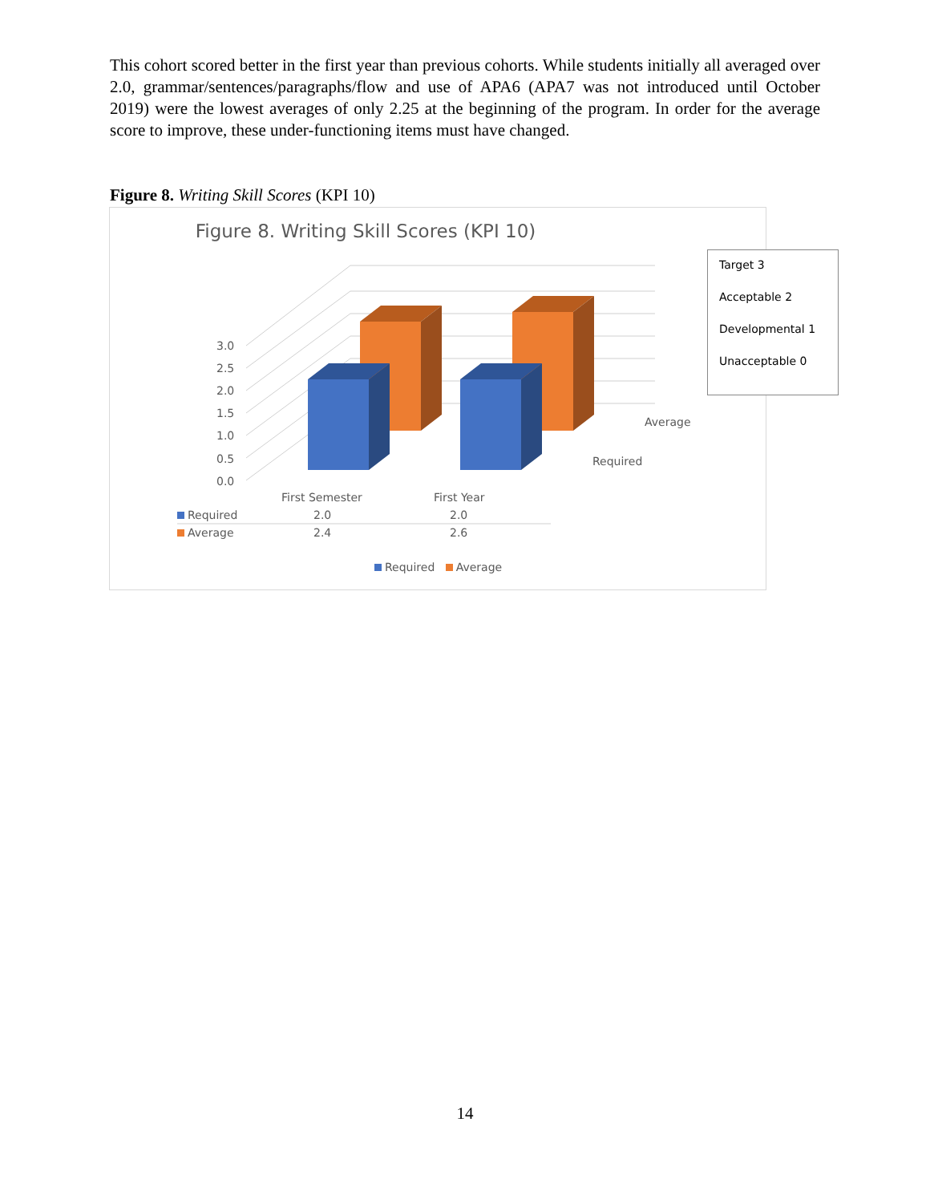This cohort scored better in the first year than previous cohorts. While students initially all averaged over 2.0, grammar/sentences/paragraphs/flow and use of APA6 (APA7 was not introduced until October 2019) were the lowest averages of only 2.25 at the beginning of the program. In order for the average score to improve, these under-functioning items must have changed.
Figure 8. Writing Skill Scores (KPI 10)
Figure 8. Writing Skill Scores (KPI 10)
0.0
0.5
1.0
1.5
2.0
2.5
3.0
Average
Required
| | First Semester | First Year |
| Required | 2.0 | 2.0 |
| Average | 2.4 | 2.6 |
Required Average
Target 3
Acceptable 2
Developmental 1
Unacceptable 0
14